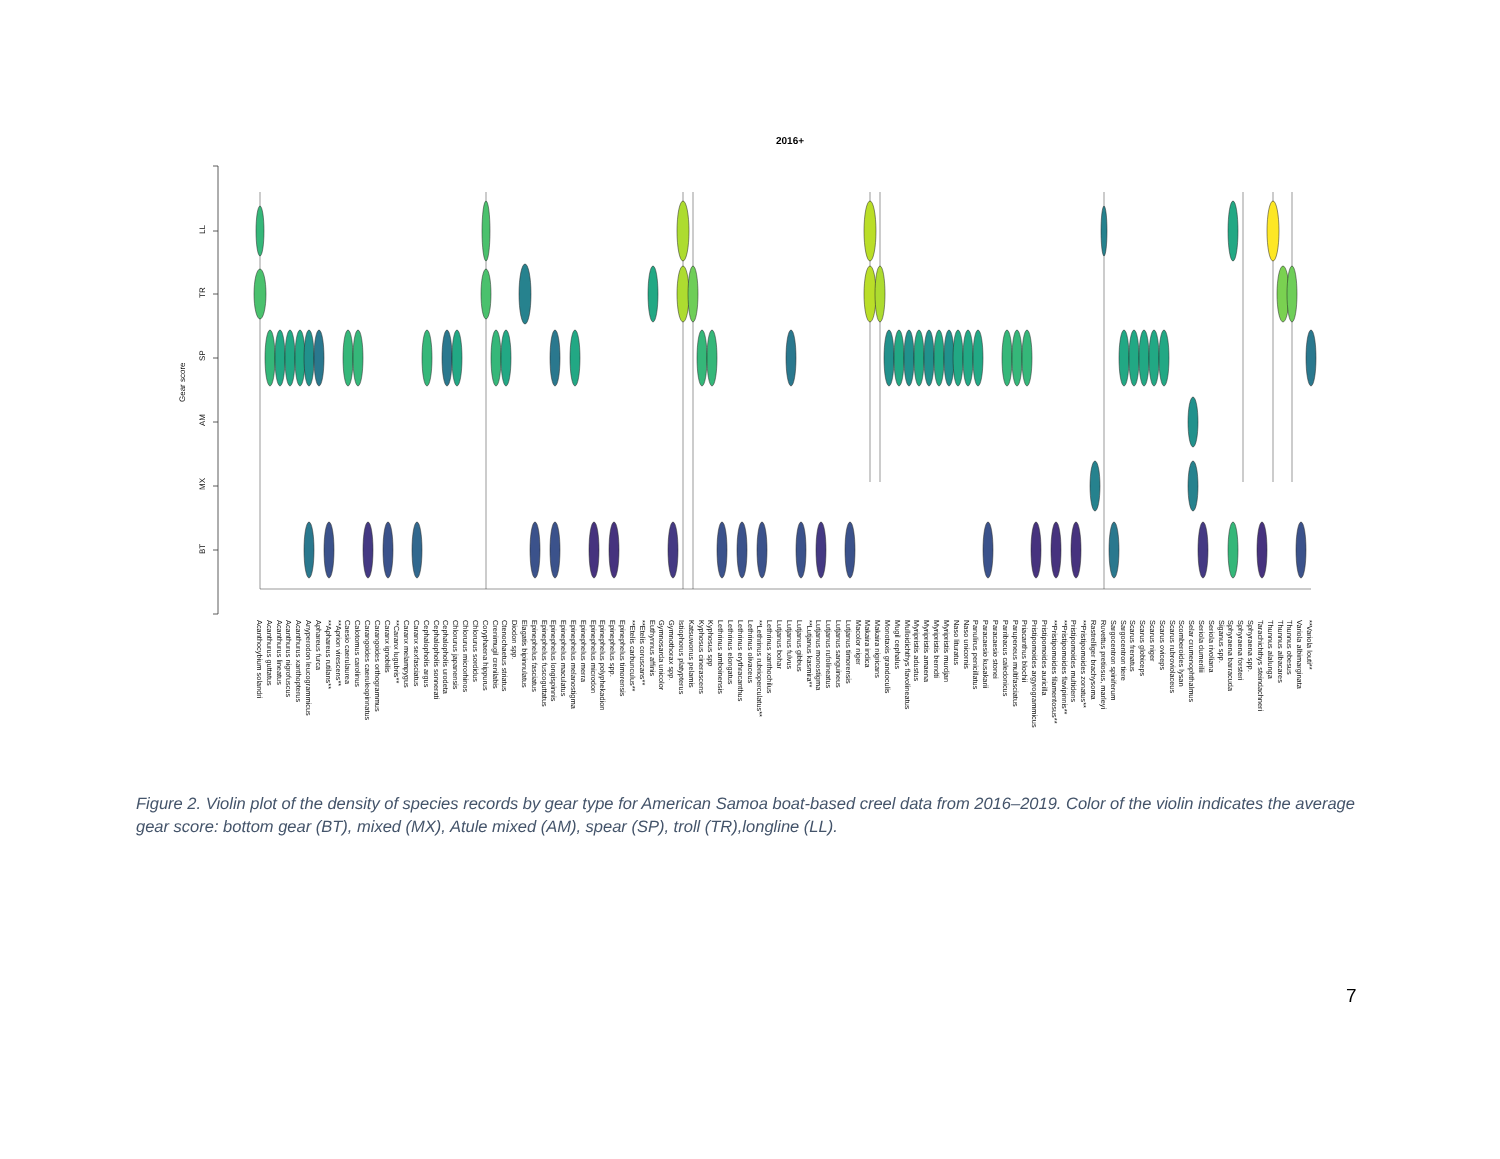2016+
Gear score
LL
TR
SP
AM
MX
BT
Acanthocybium solandri Acanthurus guttatus Acanthurus lineatus Acanthurus nigrofuscus Acanthurus xanthopterus Anyperodon leucogrammicus Aphareus furca **Aphareus rutilans** **Aprion virescens** Caesio caerulaurea Calotomus carolinus Carangoides caeruleopinnatus Carangoides orthogrammus Caranx ignobilis **Caranx lugubris** Caranx melampygus Caranx sexfasciatus Cephalopholis argus Cephalopholis sonnerati Cephalopholis urodeta Chlorurus japanensis Chlorurus microrhinos Chlorurus sordidus Coryphaena hippurus Crenimugil crenilabis Ctenochaetus striatus Diodon spp. Elagatis bipinnulatus Epinephelus fasciatus Epinephelus fuscoguttatus Epinephelus longispinnis Epinephelus maculatus Epinephelus melanostigma Epinephelus merra Epinephelus microdon Epinephelus polyphekadion Epinephelus spp. Epinephelus timorensis **Etelis carbunculus** **Etelis coruscans** Euthynnus affinis Gymnosarda unicolor Gymnothorax spp. Istiophorus platypterus Katsuwonus pelamis Kyphosus cinerascens Kyphosus spp Lethrinus amboinensis Lethrinus elongatus Lethrinus erythracanthus Lethrinus olivaceus **Lethrinus rubrioperculatus** Lethrinus xanthochilus Lutjanus bohar Lutjanus fulvus Lutjanus gibbus **Lutjanus kasmira** Lutjanus monostigma Lutjanus rufolineatus Lutjanus sanguineus Lutjanus timorensis Macolor niger Makaira indica Makaira nigricans Monotaxis grandoculis Mugil cephalus Mulloidichthys flavolineatus Myripristis adustus Myripristis amaena Myripristis berndti Myripristis murdjan Naso lituratus Naso unicornis Panulirus penicillatus Paracaesio kusakarii Paracaesio stonei Parribacus caledonicus Parupeneus multifasciatus Priacanthus blochii Pristipomoides argyrogrammicus Pristipomoides auricilla **Pristipomoides filamentosus** **Pristipomoides flavipinnis** Pristipomoides multidens **Pristipomoides zonatus** Rastrelliger brachysoma Ruvettus pretiosus, marleyi Sargocentron spiniferum Sargocentron tiere Scarus frenatus Scarus globiceps Scarus niger Scarus oviceps Scarus rubroviolaceus Scomberoides lysan Selar crumenophthalmus Seriola dumerilii Seriola rivoliana Siganus spp. Sphyraena barracuda Sphyraena forsteri Sphyraena spp. Tarachichthys steindachneri Thunnus alalunga Thunnus albacares Thunnus obesus Variola albimarginata **Variola louti**
Figure 2. Violin plot of the density of species records by gear type for American Samoa boat-based creel data from 2016–2019. Color of the violin indicates the average gear score: bottom gear (BT), mixed (MX), Atule mixed (AM), spear (SP), troll (TR),longline (LL).
7